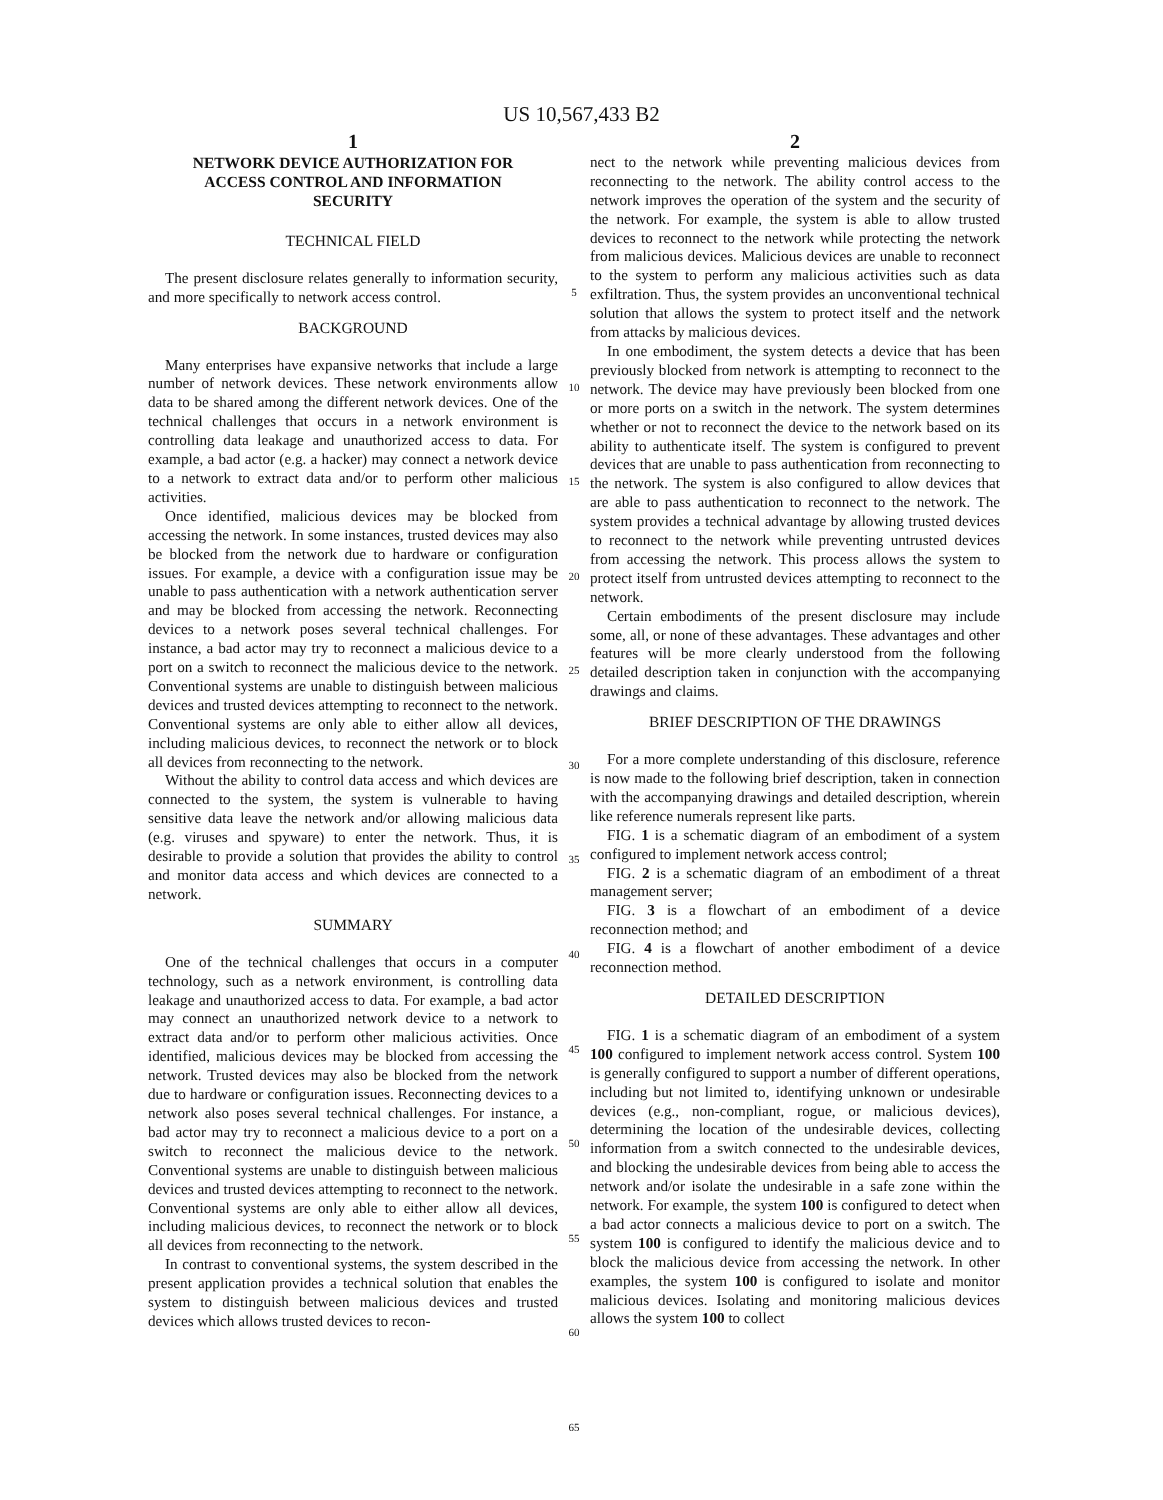US 10,567,433 B2
1
NETWORK DEVICE AUTHORIZATION FOR ACCESS CONTROL AND INFORMATION SECURITY
TECHNICAL FIELD
The present disclosure relates generally to information security, and more specifically to network access control.
BACKGROUND
Many enterprises have expansive networks that include a large number of network devices. These network environments allow data to be shared among the different network devices. One of the technical challenges that occurs in a network environment is controlling data leakage and unauthorized access to data. For example, a bad actor (e.g. a hacker) may connect a network device to a network to extract data and/or to perform other malicious activities.
Once identified, malicious devices may be blocked from accessing the network. In some instances, trusted devices may also be blocked from the network due to hardware or configuration issues. For example, a device with a configuration issue may be unable to pass authentication with a network authentication server and may be blocked from accessing the network. Reconnecting devices to a network poses several technical challenges. For instance, a bad actor may try to reconnect a malicious device to a port on a switch to reconnect the malicious device to the network. Conventional systems are unable to distinguish between malicious devices and trusted devices attempting to reconnect to the network. Conventional systems are only able to either allow all devices, including malicious devices, to reconnect the network or to block all devices from reconnecting to the network.
Without the ability to control data access and which devices are connected to the system, the system is vulnerable to having sensitive data leave the network and/or allowing malicious data (e.g. viruses and spyware) to enter the network. Thus, it is desirable to provide a solution that provides the ability to control and monitor data access and which devices are connected to a network.
SUMMARY
One of the technical challenges that occurs in a computer technology, such as a network environment, is controlling data leakage and unauthorized access to data. For example, a bad actor may connect an unauthorized network device to a network to extract data and/or to perform other malicious activities. Once identified, malicious devices may be blocked from accessing the network. Trusted devices may also be blocked from the network due to hardware or configuration issues. Reconnecting devices to a network also poses several technical challenges. For instance, a bad actor may try to reconnect a malicious device to a port on a switch to reconnect the malicious device to the network. Conventional systems are unable to distinguish between malicious devices and trusted devices attempting to reconnect to the network. Conventional systems are only able to either allow all devices, including malicious devices, to reconnect the network or to block all devices from reconnecting to the network.
In contrast to conventional systems, the system described in the present application provides a technical solution that enables the system to distinguish between malicious devices and trusted devices which allows trusted devices to recon-
5
10
15
20
25
30
35
40
45
50
55
60
65
2
nect to the network while preventing malicious devices from reconnecting to the network. The ability control access to the network improves the operation of the system and the security of the network. For example, the system is able to allow trusted devices to reconnect to the network while protecting the network from malicious devices. Malicious devices are unable to reconnect to the system to perform any malicious activities such as data exfiltration. Thus, the system provides an unconventional technical solution that allows the system to protect itself and the network from attacks by malicious devices.
In one embodiment, the system detects a device that has been previously blocked from network is attempting to reconnect to the network. The device may have previously been blocked from one or more ports on a switch in the network. The system determines whether or not to reconnect the device to the network based on its ability to authenticate itself. The system is configured to prevent devices that are unable to pass authentication from reconnecting to the network. The system is also configured to allow devices that are able to pass authentication to reconnect to the network. The system provides a technical advantage by allowing trusted devices to reconnect to the network while preventing untrusted devices from accessing the network. This process allows the system to protect itself from untrusted devices attempting to reconnect to the network.
Certain embodiments of the present disclosure may include some, all, or none of these advantages. These advantages and other features will be more clearly understood from the following detailed description taken in conjunction with the accompanying drawings and claims.
BRIEF DESCRIPTION OF THE DRAWINGS
For a more complete understanding of this disclosure, reference is now made to the following brief description, taken in connection with the accompanying drawings and detailed description, wherein like reference numerals represent like parts.
FIG. 1 is a schematic diagram of an embodiment of a system configured to implement network access control;
FIG. 2 is a schematic diagram of an embodiment of a threat management server;
FIG. 3 is a flowchart of an embodiment of a device reconnection method; and
FIG. 4 is a flowchart of another embodiment of a device reconnection method.
DETAILED DESCRIPTION
FIG. 1 is a schematic diagram of an embodiment of a system 100 configured to implement network access control. System 100 is generally configured to support a number of different operations, including but not limited to, identifying unknown or undesirable devices (e.g., non-compliant, rogue, or malicious devices), determining the location of the undesirable devices, collecting information from a switch connected to the undesirable devices, and blocking the undesirable devices from being able to access the network and/or isolate the undesirable in a safe zone within the network. For example, the system 100 is configured to detect when a bad actor connects a malicious device to port on a switch. The system 100 is configured to identify the malicious device and to block the malicious device from accessing the network. In other examples, the system 100 is configured to isolate and monitor malicious devices. Isolating and monitoring malicious devices allows the system 100 to collect